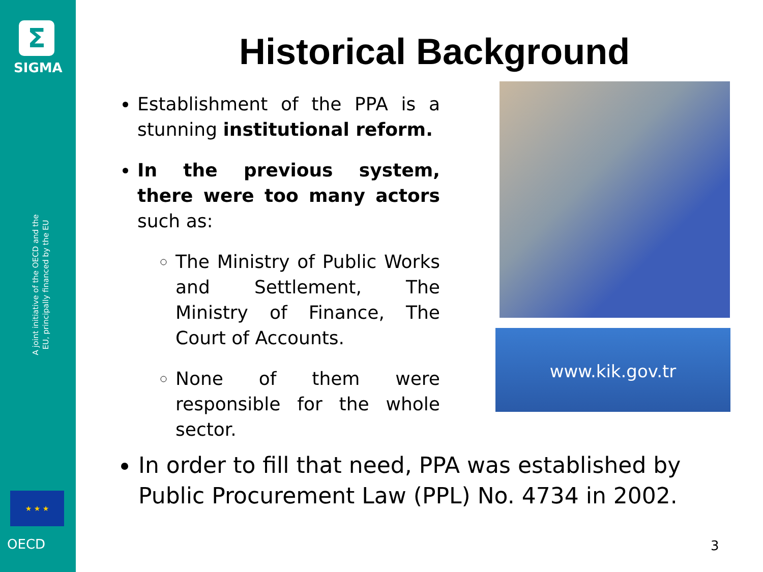Σ
SIGMA
A joint initiative of the OECD and the EU, principally financed by the EU
★ ★ ★
OECD
Historical Background
Establishment of the PPA is a stunning institutional reform.
In the previous system, there were too many actors such as:
The Ministry of Public Works and Settlement, The Ministry of Finance, The Court of Accounts.
None of them were responsible for the whole sector.
www.kik.gov.tr
In order to fill that need, PPA was established by Public Procurement Law (PPL) No. 4734 in 2002.
3